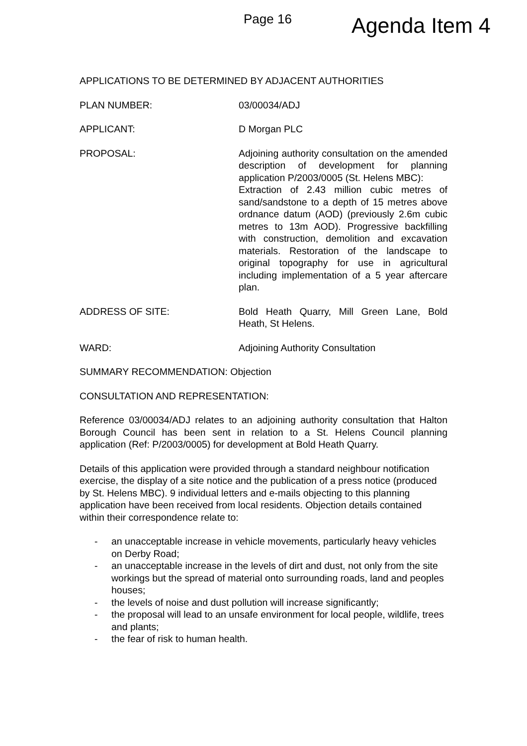Page 16 Agenda Item 4
APPLICATIONS TO BE DETERMINED BY ADJACENT AUTHORITIES
PLAN NUMBER: 03/00034/ADJ
APPLICANT: D Morgan PLC
PROPOSAL: Adjoining authority consultation on the amended description of development for planning application P/2003/0005 (St. Helens MBC):
Extraction of 2.43 million cubic metres of sand/sandstone to a depth of 15 metres above ordnance datum (AOD) (previously 2.6m cubic metres to 13m AOD). Progressive backfilling with construction, demolition and excavation materials. Restoration of the landscape to original topography for use in agricultural including implementation of a 5 year aftercare plan.
ADDRESS OF SITE: Bold Heath Quarry, Mill Green Lane, Bold Heath, St Helens.
WARD: Adjoining Authority Consultation
SUMMARY RECOMMENDATION: Objection
CONSULTATION AND REPRESENTATION:
Reference 03/00034/ADJ relates to an adjoining authority consultation that Halton Borough Council has been sent in relation to a St. Helens Council planning application (Ref: P/2003/0005) for development at Bold Heath Quarry.
Details of this application were provided through a standard neighbour notification exercise, the display of a site notice and the publication of a press notice (produced by St. Helens MBC). 9 individual letters and e-mails objecting to this planning application have been received from local residents. Objection details contained within their correspondence relate to:
- an unacceptable increase in vehicle movements, particularly heavy vehicles on Derby Road;
- an unacceptable increase in the levels of dirt and dust, not only from the site workings but the spread of material onto surrounding roads, land and peoples houses;
- the levels of noise and dust pollution will increase significantly;
- the proposal will lead to an unsafe environment for local people, wildlife, trees and plants;
- the fear of risk to human health.